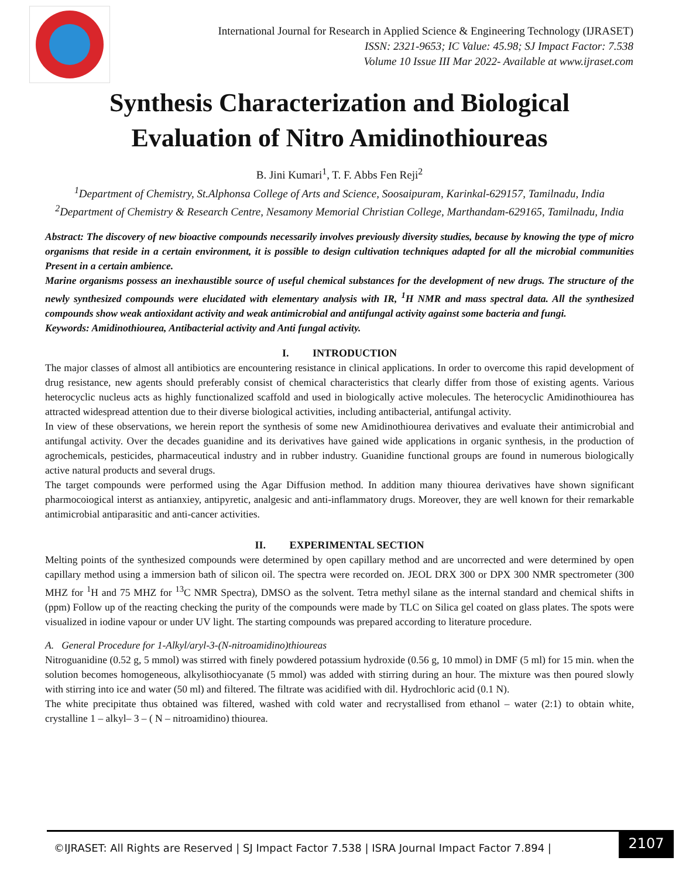International Journal for Research in Applied Science & Engineering Technology (IJRASET)
ISSN: 2321-9653; IC Value: 45.98; SJ Impact Factor: 7.538
Volume 10 Issue III Mar 2022- Available at www.ijraset.com
Synthesis Characterization and Biological
Evaluation of Nitro Amidinothioureas
B. Jini Kumari<sup>1</sup>, T. F. Abbs Fen Reji<sup>2</sup>
<sup>1</sup> Department of Chemistry, St.Alphonsa College of Arts and Science, Soosaipuram, Karinkal-629157, Tamilnadu, India
<sup>2</sup> Department of Chemistry & Research Centre, Nesamony Memorial Christian College, Marthandam-629165, Tamilnadu, India
Abstract: The discovery of new bioactive compounds necessarily involves previously diversity studies, because by knowing the type of micro organisms that reside in a certain environment, it is possible to design cultivation techniques adapted for all the microbial communities Present in a certain ambience.
Marine organisms possess an inexhaustible source of useful chemical substances for the development of new drugs. The structure of the newly synthesized compounds were elucidated with elementary analysis with IR, <sup>1</sup>H NMR and mass spectral data. All the synthesized compounds show weak antioxidant activity and weak antimicrobial and antifungal activity against some bacteria and fungi.
Keywords: Amidinothiourea, Antibacterial activity and Anti fungal activity.
I. INTRODUCTION
The major classes of almost all antibiotics are encountering resistance in clinical applications. In order to overcome this rapid development of drug resistance, new agents should preferably consist of chemical characteristics that clearly differ from those of existing agents. Various heterocyclic nucleus acts as highly functionalized scaffold and used in biologically active molecules. The heterocyclic Amidinothiourea has attracted widespread attention due to their diverse biological activities, including antibacterial, antifungal activity.
In view of these observations, we herein report the synthesis of some new Amidinothiourea derivatives and evaluate their antimicrobial and antifungal activity. Over the decades guanidine and its derivatives have gained wide applications in organic synthesis, in the production of agrochemicals, pesticides, pharmaceutical industry and in rubber industry. Guanidine functional groups are found in numerous biologically active natural products and several drugs.
The target compounds were performed using the Agar Diffusion method. In addition many thiourea derivatives have shown significant pharmocoiogical interst as antianxiey, antipyretic, analgesic and anti-inflammatory drugs. Moreover, they are well known for their remarkable antimicrobial antiparasitic and anti-cancer activities.
II. EXPERIMENTAL SECTION
Melting points of the synthesized compounds were determined by open capillary method and are uncorrected and were determined by open capillary method using a immersion bath of silicon oil. The spectra were recorded on. JEOL DRX 300 or DPX 300 NMR spectrometer (300 MHZ for <sup>1</sup>H and 75 MHZ for <sup>13</sup>C NMR Spectra), DMSO as the solvent. Tetra methyl silane as the internal standard and chemical shifts in (ppm) Follow up of the reacting checking the purity of the compounds were made by TLC on Silica gel coated on glass plates. The spots were visualized in iodine vapour or under UV light. The starting compounds was prepared according to literature procedure.
A. General Procedure for 1-Alkyl/aryl-3-(N-nitroamidino)thioureas
Nitroguanidine (0.52 g, 5 mmol) was stirred with finely powdered potassium hydroxide (0.56 g, 10 mmol) in DMF (5 ml) for 15 min. when the solution becomes homogeneous, alkylisothiocyanate (5 mmol) was added with stirring during an hour. The mixture was then poured slowly with stirring into ice and water (50 ml) and filtered. The filtrate was acidified with dil. Hydrochloric acid (0.1 N).
The white precipitate thus obtained was filtered, washed with cold water and recrystallised from ethanol – water (2:1) to obtain white, crystalline 1 – alkyl– 3 – ( N – nitroamidino) thiourea.
©IJRASET: All Rights are Reserved | SJ Impact Factor 7.538 | ISRA Journal Impact Factor 7.894 |
2107